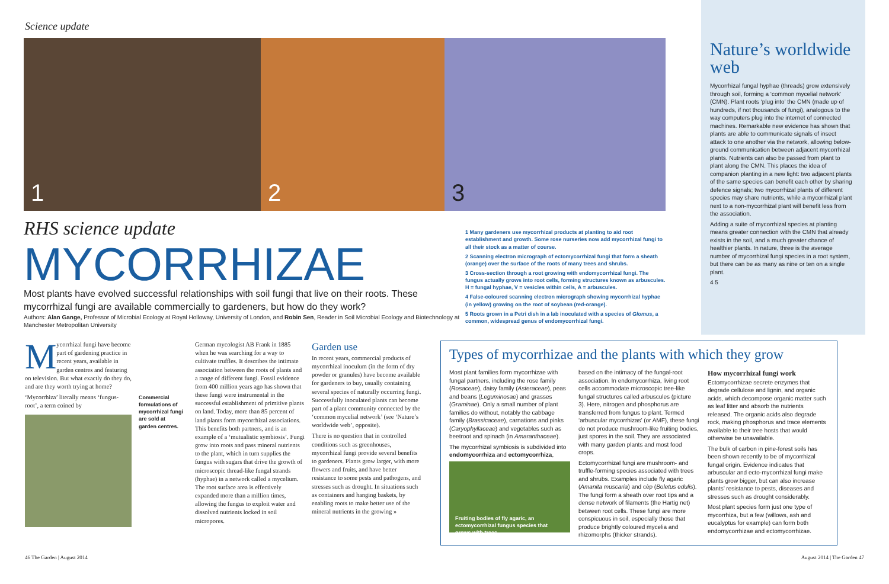Science update
1
2
3
RHS science update
MYCORRHIZAE
Most plants have evolved successful relationships with soil fungi that live on their roots. These mycorrhizal fungi are available commercially to gardeners, but how do they work?
Authors: Alan Gange, Professor of Microbial Ecology at Royal Holloway, University of London, and Robin Sen, Reader in Soil Microbial Ecology and Biotechnology at Manchester Metropolitan University
1 Many gardeners use mycorrhizal products at planting to aid root establishment and growth. Some rose nurseries now add mycorrhizal fungi to all their stock as a matter of course.
2 Scanning electron micrograph of ectomycorrhizal fungi that form a sheath (orange) over the surface of the roots of many trees and shrubs.
3 Cross-section through a root growing with endomycorrhizal fungi. The fungus actually grows into root cells, forming structures known as arbuscules. H = fungal hyphae, V = vesicles within cells, A = arbuscules.
4 False-coloured scanning electron micrograph showing mycorrhizal hyphae (in yellow) growing on the root of soybean (red-orange).
5 Roots grown in a Petri dish in a lab inoculated with a species of Glomus, a common, widespread genus of endomycorrhizal fungi.
Nature’s worldwide web
Mycorrhizal fungal hyphae (threads) grow extensively through soil, forming a ‘common mycelial network’ (CMN). Plant roots ‘plug into’ the CMN (made up of hundreds, if not thousands of fungi), analogous to the way computers plug into the internet of connected machines. Remarkable new evidence has shown that plants are able to communicate signals of insect attack to one another via the network, allowing below-ground communication between adjacent mycorrhizal plants. Nutrients can also be passed from plant to plant along the CMN. This places the idea of companion planting in a new light: two adjacent plants of the same species can benefit each other by sharing defence signals; two mycorrhizal plants of different species may share nutrients, while a mycorrhizal plant next to a non-mycorrhizal plant will benefit less from the association.
Adding a suite of mycorrhizal species at planting means greater connection with the CMN that already exists in the soil, and a much greater chance of healthier plants. In nature, three is the average number of mycorrhizal fungi species in a root system, but there can be as many as nine or ten on a single plant.
4 5
Mycorrhizal fungi have become part of gardening practice in recent years, available in garden centres and featuring on television. But what exactly do they do, and are they worth trying at home?
‘Mycorrhiza’ literally means ‘fungus-root’, a term coined by
Commercial formulations of mycorrhizal fungi are sold at garden centres.
German mycologist AB Frank in 1885 when he was searching for a way to cultivate truffles. It describes the intimate association between the roots of plants and a range of different fungi. Fossil evidence from 400 million years ago has shown that these fungi were instrumental in the successful establishment of primitive plants on land. Today, more than 85 percent of land plants form mycorrhizal associations. This benefits both partners, and is an example of a ‘mutualistic symbiosis’. Fungi grow into roots and pass mineral nutrients to the plant, which in turn supplies the fungus with sugars that drive the growth of microscopic thread-like fungal strands (hyphae) in a network called a mycelium. The root surface area is effectively expanded more than a million times, allowing the fungus to exploit water and dissolved nutrients locked in soil micropores.
Garden use
In recent years, commercial products of mycorrhizal inoculum (in the form of dry powder or granules) have become available for gardeners to buy, usually containing several species of naturally occurring fungi. Successfully inoculated plants can become part of a plant community connected by the ‘common mycelial network’ (see ‘Nature’s worldwide web’, opposite).
There is no question that in controlled conditions such as greenhouses, mycorrhizal fungi provide several benefits to gardeners. Plants grow larger, with more flowers and fruits, and have better resistance to some pests and pathogens, and stresses such as drought. In situations such as containers and hanging baskets, by enabling roots to make better use of the mineral nutrients in the growing »
Types of mycorrhizae and the plants with which they grow
Most plant families form mycorrhizae with fungal partners, including the rose family (Rosaceae), daisy family (Asteraceae), peas and beans (Leguminosae) and grasses (Graminae). Only a small number of plant families do without, notably the cabbage family (Brassicaceae), carnations and pinks (Caryophyllaceae) and vegetables such as beetroot and spinach (in Amaranthaceae).
The mycorrhizal symbiosis is subdivided into endomycorrhiza and ectomycorrhiza,
Fruiting bodies of fly agaric, an ectomycorrhizal fungus species that grows with trees.
based on the intimacy of the fungal-root association. In endomycorrhiza, living root cells accommodate microscopic tree-like fungal structures called arbuscules (picture 3). Here, nitrogen and phosphorus are transferred from fungus to plant. Termed ‘arbuscular mycorrhizas’ (or AMF), these fungi do not produce mushroom-like fruiting bodies, just spores in the soil. They are associated with many garden plants and most food crops.
Ectomycorrhizal fungi are mushroom- and truffle-forming species associated with trees and shrubs. Examples include fly agaric (Amanita muscaria) and cèp (Boletus edulis). The fungi form a sheath over root tips and a dense network of filaments (the Hartig net) between root cells. These fungi are more conspicuous in soil, especially those that produce brightly coloured mycelia and rhizomorphs (thicker strands).
How mycorrhizal fungi work
Ectomycorrhizae secrete enzymes that degrade cellulose and lignin, and organic acids, which decompose organic matter such as leaf litter and absorb the nutrients released. The organic acids also degrade rock, making phosphorus and trace elements available to their tree hosts that would otherwise be unavailable.
The bulk of carbon in pine-forest soils has been shown recently to be of mycorrhizal fungal origin. Evidence indicates that arbuscular and ecto-mycorrhizal fungi make plants grow bigger, but can also increase plants’ resistance to pests, diseases and stresses such as drought considerably.
Most plant species form just one type of mycorrhiza, but a few (willows, ash and eucalyptus for example) can form both endomycorrhizae and ectomycorrhizae.
46 The Garden | August 2014 August 2014 | The Garden 47